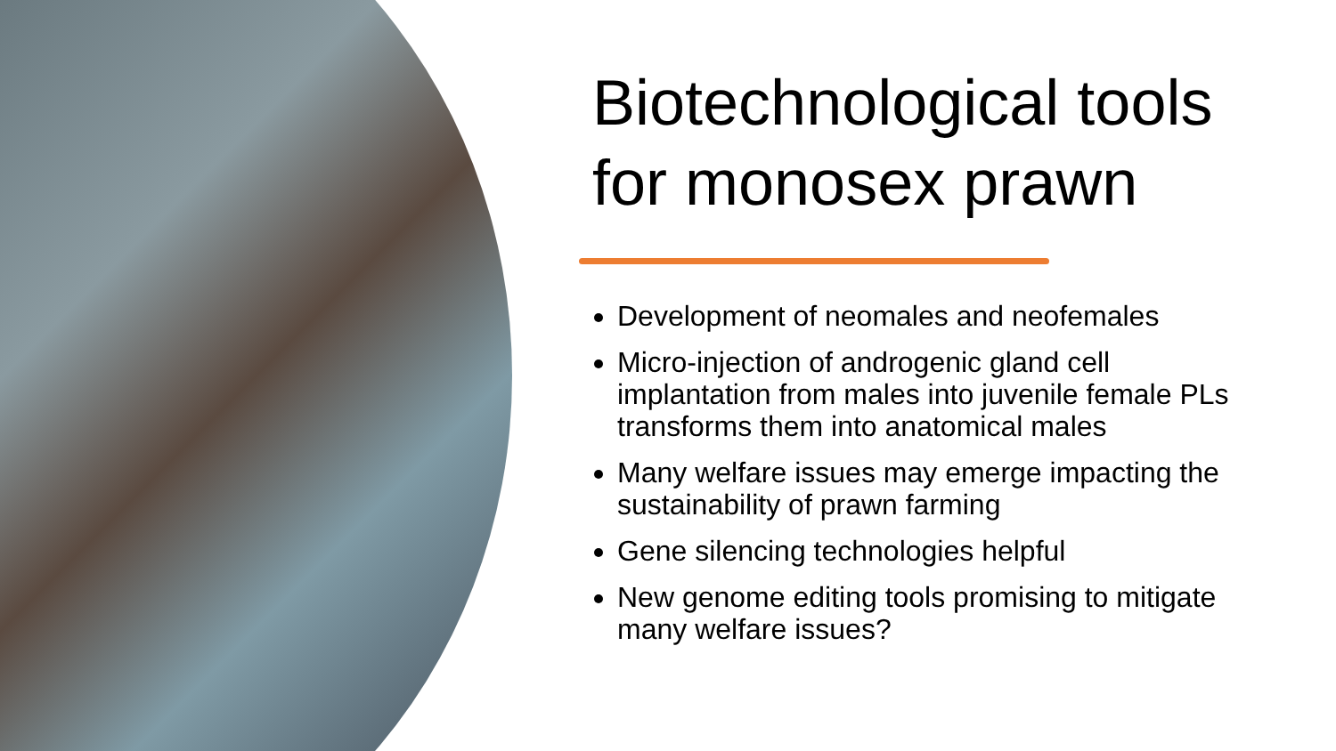Biotechnological tools for monosex prawn
Development of neomales and neofemales
Micro-injection of androgenic gland cell implantation from males into juvenile female PLs transforms them into anatomical males
Many welfare issues may emerge impacting the sustainability of prawn farming
Gene silencing technologies helpful
New genome editing tools promising to mitigate many welfare issues?